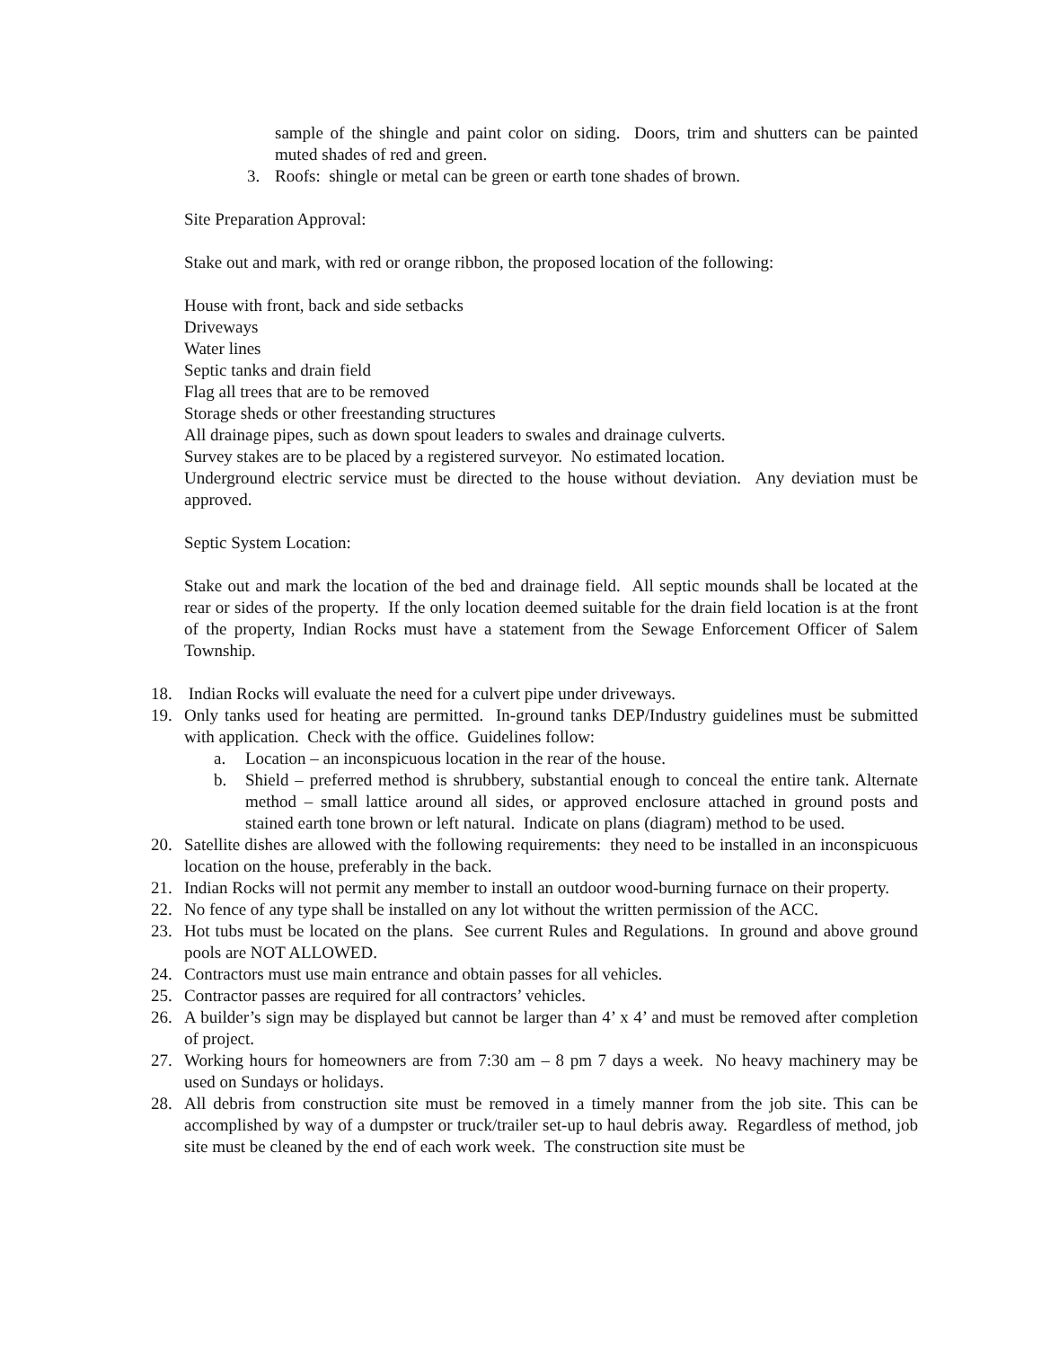sample of the shingle and paint color on siding. Doors, trim and shutters can be painted muted shades of red and green.
3. Roofs: shingle or metal can be green or earth tone shades of brown.
Site Preparation Approval:
Stake out and mark, with red or orange ribbon, the proposed location of the following:
House with front, back and side setbacks
Driveways
Water lines
Septic tanks and drain field
Flag all trees that are to be removed
Storage sheds or other freestanding structures
All drainage pipes, such as down spout leaders to swales and drainage culverts.
Survey stakes are to be placed by a registered surveyor. No estimated location.
Underground electric service must be directed to the house without deviation. Any deviation must be approved.
Septic System Location:
Stake out and mark the location of the bed and drainage field. All septic mounds shall be located at the rear or sides of the property. If the only location deemed suitable for the drain field location is at the front of the property, Indian Rocks must have a statement from the Sewage Enforcement Officer of Salem Township.
18. Indian Rocks will evaluate the need for a culvert pipe under driveways.
19. Only tanks used for heating are permitted. In-ground tanks DEP/Industry guidelines must be submitted with application. Check with the office. Guidelines follow:
a. Location – an inconspicuous location in the rear of the house.
b. Shield – preferred method is shrubbery, substantial enough to conceal the entire tank. Alternate method – small lattice around all sides, or approved enclosure attached in ground posts and stained earth tone brown or left natural. Indicate on plans (diagram) method to be used.
20. Satellite dishes are allowed with the following requirements: they need to be installed in an inconspicuous location on the house, preferably in the back.
21. Indian Rocks will not permit any member to install an outdoor wood-burning furnace on their property.
22. No fence of any type shall be installed on any lot without the written permission of the ACC.
23. Hot tubs must be located on the plans. See current Rules and Regulations. In ground and above ground pools are NOT ALLOWED.
24. Contractors must use main entrance and obtain passes for all vehicles.
25. Contractor passes are required for all contractors’ vehicles.
26. A builder’s sign may be displayed but cannot be larger than 4’ x 4’ and must be removed after completion of project.
27. Working hours for homeowners are from 7:30 am – 8 pm 7 days a week. No heavy machinery may be used on Sundays or holidays.
28. All debris from construction site must be removed in a timely manner from the job site. This can be accomplished by way of a dumpster or truck/trailer set-up to haul debris away. Regardless of method, job site must be cleaned by the end of each work week. The construction site must be